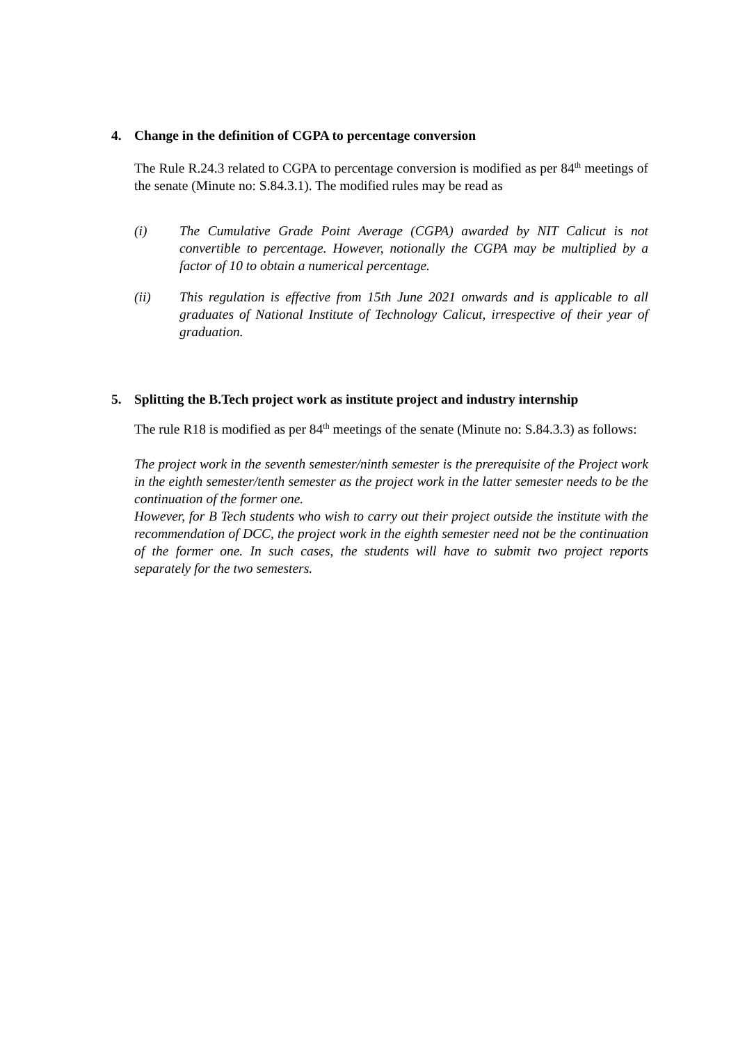4. Change in the definition of CGPA to percentage conversion
The Rule R.24.3 related to CGPA to percentage conversion is modified as per 84<sup>th</sup> meetings of the senate (Minute no: S.84.3.1). The modified rules may be read as
(i) The Cumulative Grade Point Average (CGPA) awarded by NIT Calicut is not convertible to percentage. However, notionally the CGPA may be multiplied by a factor of 10 to obtain a numerical percentage.
(ii) This regulation is effective from 15th June 2021 onwards and is applicable to all graduates of National Institute of Technology Calicut, irrespective of their year of graduation.
5. Splitting the B.Tech project work as institute project and industry internship
The rule R18 is modified as per 84<sup>th</sup> meetings of the senate (Minute no: S.84.3.3) as follows:
The project work in the seventh semester/ninth semester is the prerequisite of the Project work in the eighth semester/tenth semester as the project work in the latter semester needs to be the continuation of the former one.
However, for B Tech students who wish to carry out their project outside the institute with the recommendation of DCC, the project work in the eighth semester need not be the continuation of the former one. In such cases, the students will have to submit two project reports separately for the two semesters.